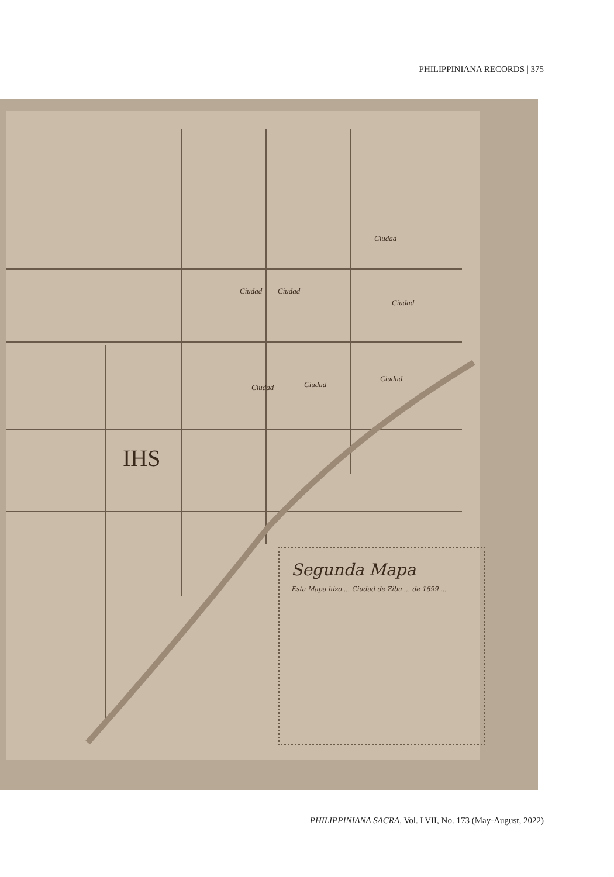PHILIPPINIANA RECORDS | 375
Ciudad
Ciudad Ciudad
Ciudad
Ciudad Ciudad
Ciudad
IHS
Segunda Mapa
Esta Mapa hizo ... Ciudad de Zibu ... de 1699 ...
PHILIPPINIANA SACRA, Vol. LVII, No. 173 (May-August, 2022)